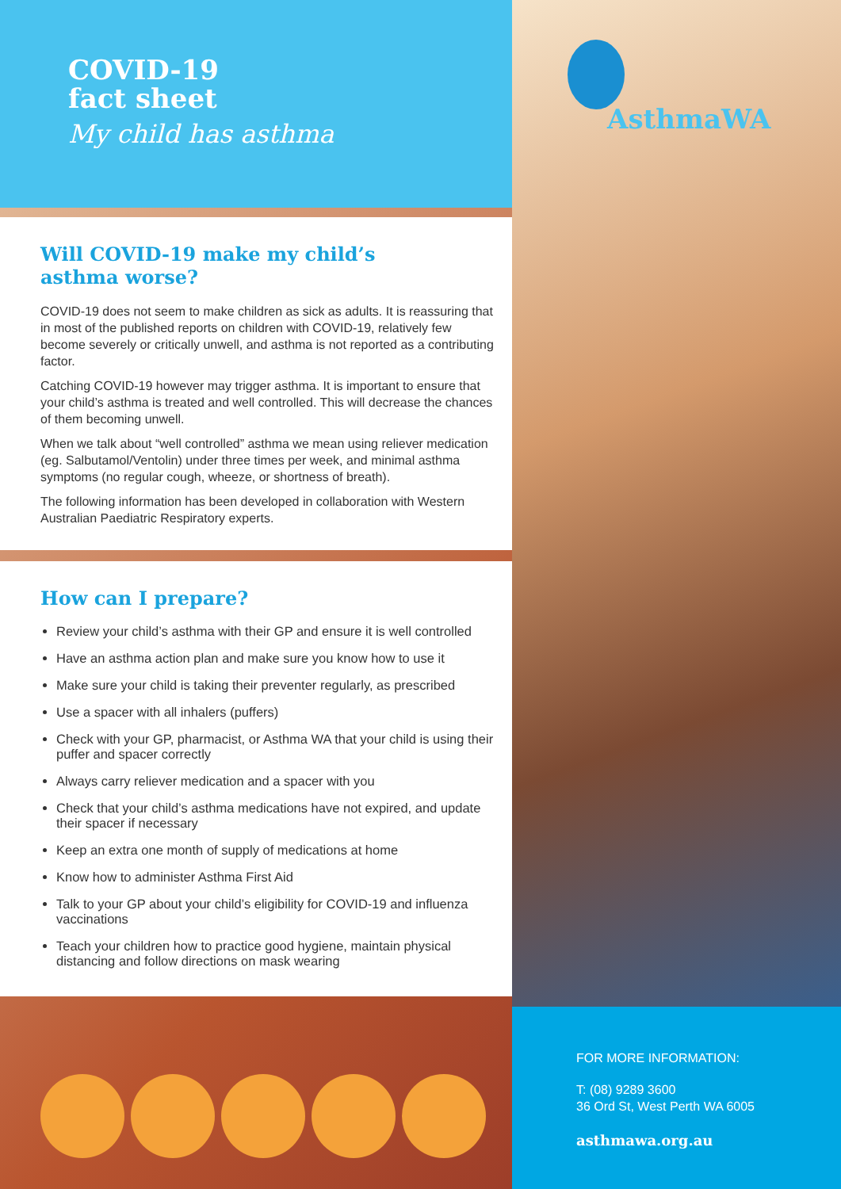COVID-19
fact sheet
My child has asthma
Will COVID-19 make my child’s
asthma worse?
COVID-19 does not seem to make children as sick as adults. It is reassuring that in most of the published reports on children with COVID-19, relatively few become severely or critically unwell, and asthma is not reported as a contributing factor.
Catching COVID-19 however may trigger asthma. It is important to ensure that your child’s asthma is treated and well controlled. This will decrease the chances of them becoming unwell.
When we talk about “well controlled” asthma we mean using reliever medication (eg. Salbutamol/Ventolin) under three times per week, and minimal asthma symptoms (no regular cough, wheeze, or shortness of breath).
The following information has been developed in collaboration with Western Australian Paediatric Respiratory experts.
How can I prepare?
Review your child’s asthma with their GP and ensure it is well controlled
Have an asthma action plan and make sure you know how to use it
Make sure your child is taking their preventer regularly, as prescribed
Use a spacer with all inhalers (puffers)
Check with your GP, pharmacist, or Asthma WA that your child is using their puffer and spacer correctly
Always carry reliever medication and a spacer with you
Check that your child’s asthma medications have not expired, and update their spacer if necessary
Keep an extra one month of supply of medications at home
Know how to administer Asthma First Aid
Talk to your GP about your child’s eligibility for COVID-19 and influenza vaccinations
Teach your children how to practice good hygiene, maintain physical distancing and follow directions on mask wearing
AsthmaWA
FOR MORE INFORMATION:
T: (08) 9289 3600
36 Ord St, West Perth WA 6005
asthmawa.org.au